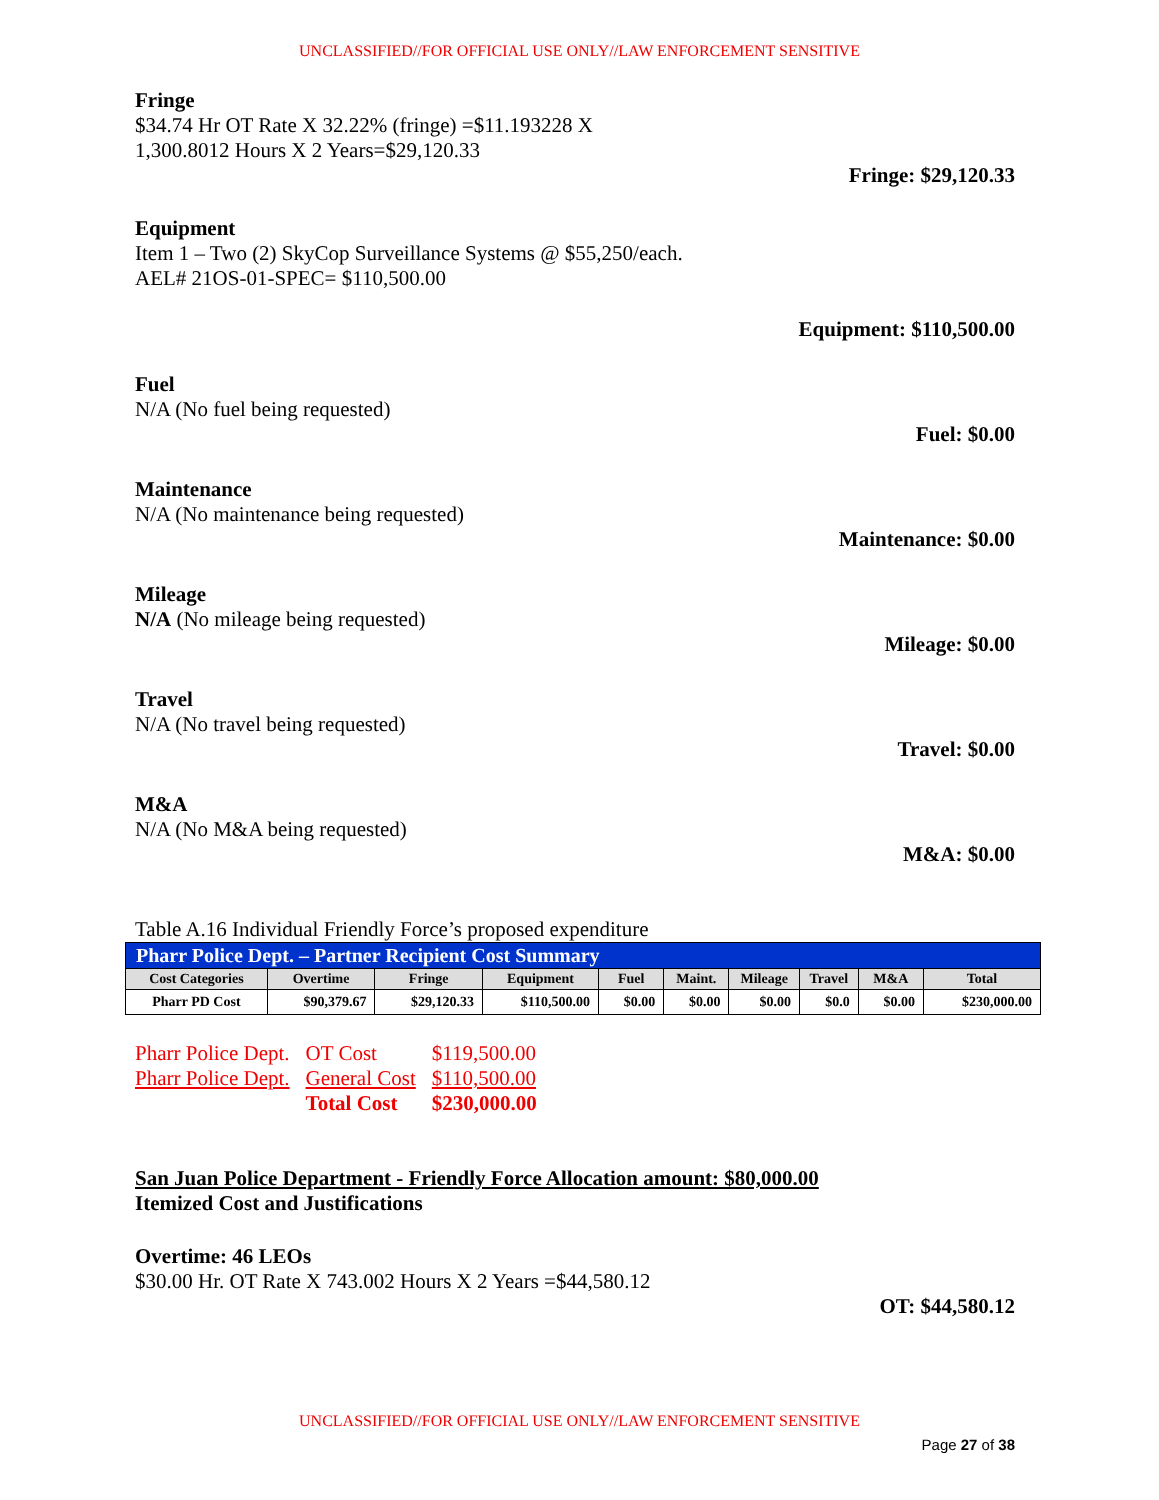UNCLASSIFIED//FOR OFFICIAL USE ONLY//LAW ENFORCEMENT SENSITIVE
Fringe
$34.74 Hr OT Rate X 32.22% (fringe) =$11.193228 X
1,300.8012 Hours X 2 Years=$29,120.33
Fringe: $29,120.33
Equipment
Item 1 – Two (2) SkyCop Surveillance Systems @ $55,250/each.
AEL# 21OS-01-SPEC= $110,500.00
Equipment: $110,500.00
Fuel
N/A (No fuel being requested)
Fuel: $0.00
Maintenance
N/A (No maintenance being requested)
Maintenance: $0.00
Mileage
N/A (No mileage being requested)
Mileage: $0.00
Travel
N/A (No travel being requested)
Travel: $0.00
M&A
N/A (No M&A being requested)
M&A: $0.00
Table A.16 Individual Friendly Force’s proposed expenditure
| Pharr Police Dept. – Partner Recipient Cost Summary | | | | | | | | | |
| Cost Categories | Overtime | Fringe | Equipment | Fuel | Maint. | Mileage | Travel | M&A | Total |
| Pharr PD Cost | $90,379.67 | $29,120.33 | $110,500.00 | $0.00 | $0.00 | $0.00 | $0.0 | $0.00 | $230,000.00 |
| Pharr Police Dept. | OT Cost | $119,500.00 |
| Pharr Police Dept. | General Cost | $110,500.00 |
| | Total Cost | $230,000.00 |
San Juan Police Department - Friendly Force Allocation amount: $80,000.00
Itemized Cost and Justifications
Overtime: 46 LEOs
$30.00 Hr. OT Rate X 743.002 Hours X 2 Years =$44,580.12
OT: $44,580.12
UNCLASSIFIED//FOR OFFICIAL USE ONLY//LAW ENFORCEMENT SENSITIVE
Page 27 of 38